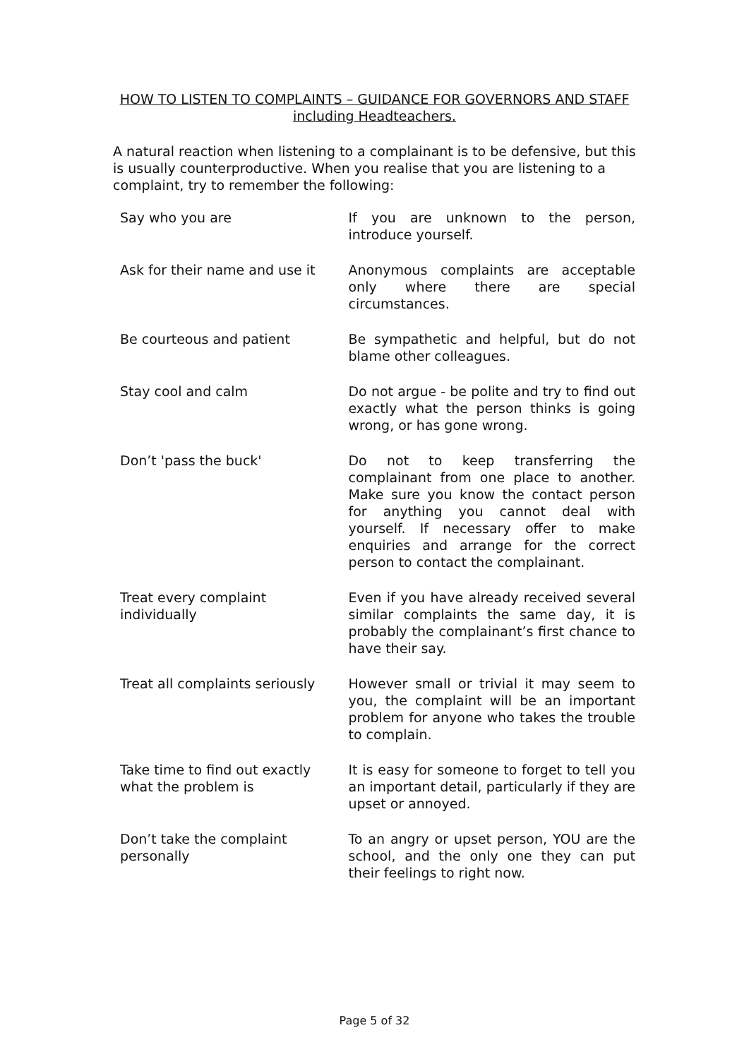HOW TO LISTEN TO COMPLAINTS – GUIDANCE FOR GOVERNORS AND STAFF
including Headteachers.
A natural reaction when listening to a complainant is to be defensive, but this is usually counterproductive. When you realise that you are listening to a complaint, try to remember the following:
| Say who you are | If you are unknown to the person, introduce yourself. |
| Ask for their name and use it | Anonymous complaints are acceptable only where there are special circumstances. |
| Be courteous and patient | Be sympathetic and helpful, but do not blame other colleagues. |
| Stay cool and calm | Do not argue - be polite and try to find out exactly what the person thinks is going wrong, or has gone wrong. |
| Don’t 'pass the buck' | Do not to keep transferring the complainant from one place to another. Make sure you know the contact person for anything you cannot deal with yourself. If necessary offer to make enquiries and arrange for the correct person to contact the complainant. |
| Treat every complaint individually | Even if you have already received several similar complaints the same day, it is probably the complainant’s first chance to have their say. |
| Treat all complaints seriously | However small or trivial it may seem to you, the complaint will be an important problem for anyone who takes the trouble to complain. |
| Take time to find out exactly what the problem is | It is easy for someone to forget to tell you an important detail, particularly if they are upset or annoyed. |
| Don’t take the complaint personally | To an angry or upset person, YOU are the school, and the only one they can put their feelings to right now. |
Page 5 of 32